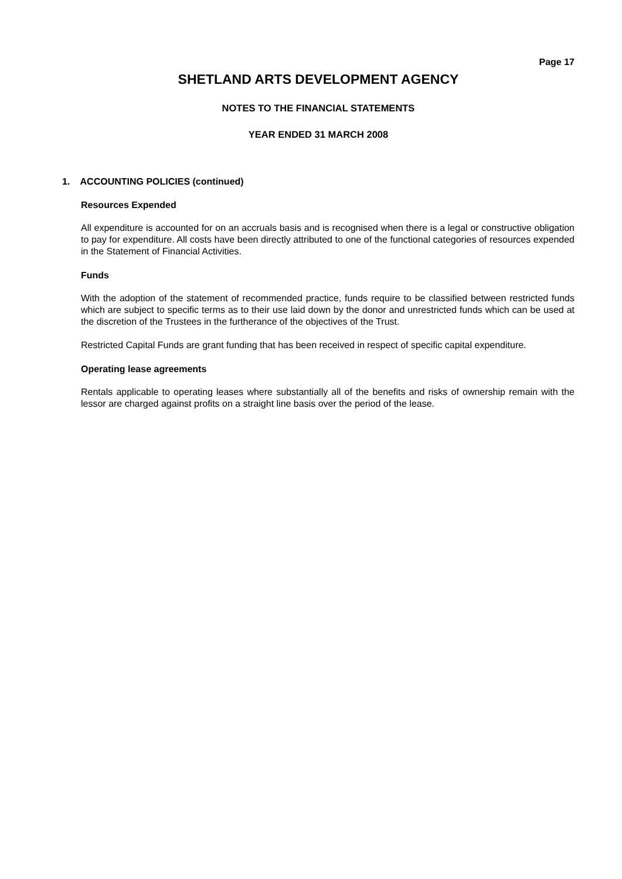Page 17
SHETLAND ARTS DEVELOPMENT AGENCY
NOTES TO THE FINANCIAL STATEMENTS
YEAR ENDED 31 MARCH 2008
1. ACCOUNTING POLICIES (continued)
Resources Expended
All expenditure is accounted for on an accruals basis and is recognised when there is a legal or constructive obligation to pay for expenditure. All costs have been directly attributed to one of the functional categories of resources expended in the Statement of Financial Activities.
Funds
With the adoption of the statement of recommended practice, funds require to be classified between restricted funds which are subject to specific terms as to their use laid down by the donor and unrestricted funds which can be used at the discretion of the Trustees in the furtherance of the objectives of the Trust.
Restricted Capital Funds are grant funding that has been received in respect of specific capital expenditure.
Operating lease agreements
Rentals applicable to operating leases where substantially all of the benefits and risks of ownership remain with the lessor are charged against profits on a straight line basis over the period of the lease.